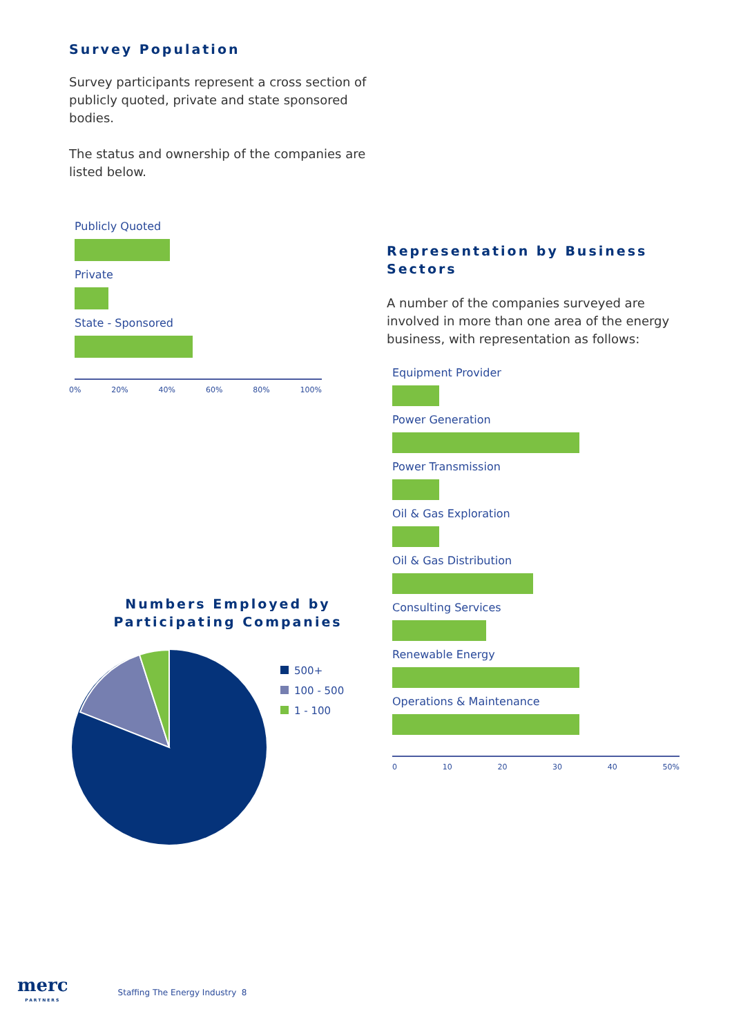Survey Population
Survey participants represent a cross section of publicly quoted, private and state sponsored bodies.
The status and ownership of the companies are listed below.
Publicly Quoted
Private
State - Sponsored
0% 20% 40% 60% 80% 100%
Numbers Employed by
Participating Companies
500+
100 - 500
1 - 100
Representation by Business Sectors
A number of the companies surveyed are involved in more than one area of the energy business, with representation as follows:
Equipment Provider
Power Generation
Power Transmission
Oil & Gas Exploration
Oil & Gas Distribution
Consulting Services
Renewable Energy
Operations & Maintenance
0 10 20 30 40 50%
merc
PARTNERS
Staffing The Energy Industry 8